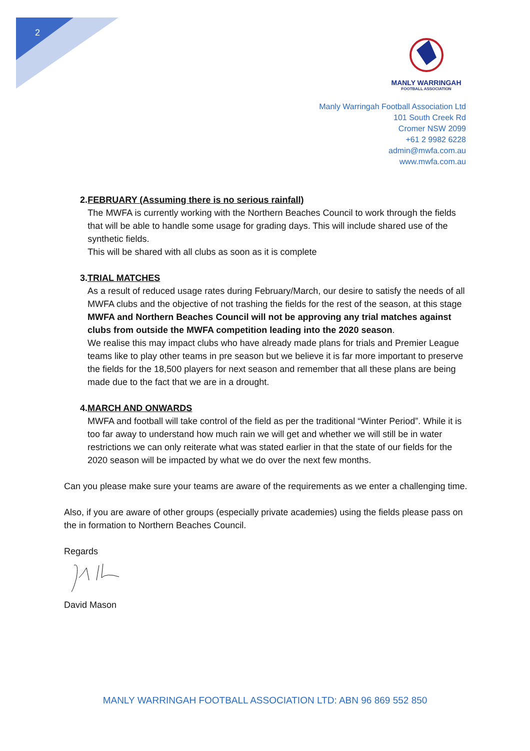2
MANLY WARRINGAH
FOOTBALL ASSOCIATION
Manly Warringah Football Association Ltd
101 South Creek Rd
Cromer NSW 2099
+61 2 9982 6228
admin@mwfa.com.au
www.mwfa.com.au
2. FEBRUARY (Assuming there is no serious rainfall)
The MWFA is currently working with the Northern Beaches Council to work through the fields that will be able to handle some usage for grading days. This will include shared use of the synthetic fields.
This will be shared with all clubs as soon as it is complete
3. TRIAL MATCHES
As a result of reduced usage rates during February/March, our desire to satisfy the needs of all MWFA clubs and the objective of not trashing the fields for the rest of the season, at this stage MWFA and Northern Beaches Council will not be approving any trial matches against clubs from outside the MWFA competition leading into the 2020 season.
We realise this may impact clubs who have already made plans for trials and Premier League teams like to play other teams in pre season but we believe it is far more important to preserve the fields for the 18,500 players for next season and remember that all these plans are being made due to the fact that we are in a drought.
4. MARCH AND ONWARDS
MWFA and football will take control of the field as per the traditional “Winter Period”. While it is too far away to understand how much rain we will get and whether we will still be in water restrictions we can only reiterate what was stated earlier in that the state of our fields for the 2020 season will be impacted by what we do over the next few months.
Can you please make sure your teams are aware of the requirements as we enter a challenging time.
Also, if you are aware of other groups (especially private academies) using the fields please pass on the in formation to Northern Beaches Council.
Regards
David Mason
MANLY WARRINGAH FOOTBALL ASSOCIATION LTD: ABN 96 869 552 850